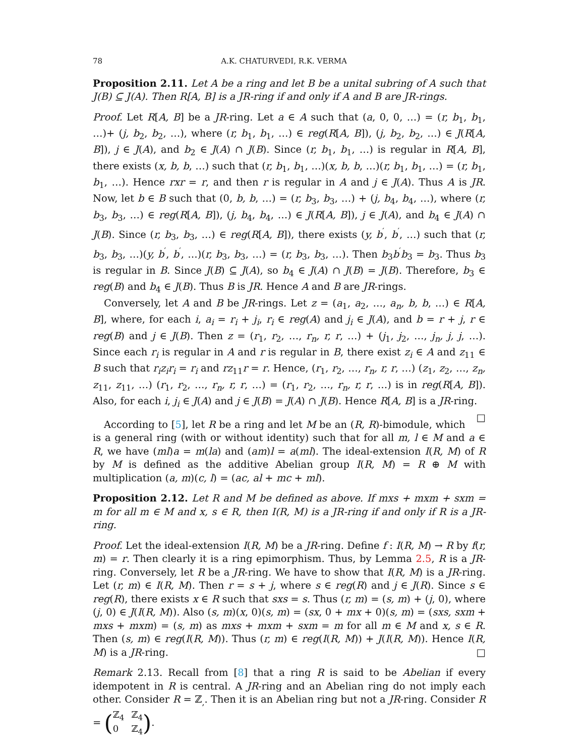78 A.K. CHATURVEDI, R.K. VERMA
Proposition 2.11. Let A be a ring and let B be a unital subring of A such that J(B) ⊆ J(A). Then R[A, B] is a JR-ring if and only if A and B are JR-rings.
Proof. Let R[A, B] be a JR-ring. Let a ∈ A such that (a, 0, 0, …) = (r, b<sub>1</sub>, b<sub>1</sub>, …)+ (j, b<sub>2</sub>, b<sub>2</sub>, …), where (r, b<sub>1</sub>, b<sub>1</sub>, …) ∈ reg(R[A, B]), (j, b<sub>2</sub>, b<sub>2</sub>, …) ∈ J(R[A, B]), j ∈ J(A), and b<sub>2</sub> ∈ J(A) ∩ J(B). Since (r, b<sub>1</sub>, b<sub>1</sub>, …) is regular in R[A, B], there exists (x, b, b, …) such that (r, b<sub>1</sub>, b<sub>1</sub>, …)(x, b, b, …)(r, b<sub>1</sub>, b<sub>1</sub>, …) = (r, b<sub>1</sub>, b<sub>1</sub>, …). Hence rxr = r, and then r is regular in A and j ∈ J(A). Thus A is JR. Now, let b ∈ B such that (0, b, b, …) = (r, b<sub>3</sub>, b<sub>3</sub>, …) + (j, b<sub>4</sub>, b<sub>4</sub>, …), where (r, b<sub>3</sub>, b<sub>3</sub>, …) ∈ reg(R[A, B]), (j, b<sub>4</sub>, b<sub>4</sub>, …) ∈ J(R[A, B]), j ∈ J(A), and b<sub>4</sub> ∈ J(A) ∩ J(B). Since (r, b<sub>3</sub>, b<sub>3</sub>, …) ∈ reg(R[A, B]), there exists (y, b<sup>′</sup>, b<sup>′</sup>, …) such that (r, b<sub>3</sub>, b<sub>3</sub>, …)(y, b<sup>′</sup>, b<sup>′</sup>, …)(r, b<sub>3</sub>, b<sub>3</sub>, …) = (r, b<sub>3</sub>, b<sub>3</sub>, …). Then b<sub>3</sub>b<sup>′</sup>b<sub>3</sub> = b<sub>3</sub>. Thus b<sub>3</sub> is regular in B. Since J(B) ⊆ J(A), so b<sub>4</sub> ∈ J(A) ∩ J(B) = J(B). Therefore, b<sub>3</sub> ∈ reg(B) and b<sub>4</sub> ∈ J(B). Thus B is JR. Hence A and B are JR-rings.
Conversely, let A and B be JR-rings. Let z = (a<sub>1</sub>, a<sub>2</sub>, …, a<sub>n</sub>, b, b, …) ∈ R[A, B], where, for each i, a<sub>i</sub> = r<sub>i</sub> + j<sub>i</sub>, r<sub>i</sub> ∈ reg(A) and j<sub>i</sub> ∈ J(A), and b = r + j, r ∈ reg(B) and j ∈ J(B). Then z = (r<sub>1</sub>, r<sub>2</sub>, …, r<sub>n</sub>, r, r, …) + (j<sub>1</sub>, j<sub>2</sub>, …, j<sub>n</sub>, j, j, …). Since each r<sub>i</sub> is regular in A and r is regular in B, there exist z<sub>i</sub> ∈ A and z<sub>11</sub> ∈ B such that r<sub>i</sub>z<sub>i</sub>r<sub>i</sub> = r<sub>i</sub> and rz<sub>11</sub>r = r. Hence, (r<sub>1</sub>, r<sub>2</sub>, …, r<sub>n</sub>, r, r, …) (z<sub>1</sub>, z<sub>2</sub>, …, z<sub>n</sub>, z<sub>11</sub>, z<sub>11</sub>, …) (r<sub>1</sub>, r<sub>2</sub>, …, r<sub>n</sub>, r, r, …) = (r<sub>1</sub>, r<sub>2</sub>, …, r<sub>n</sub>, r, r, …) is in reg(R[A, B]). Also, for each i, j<sub>i</sub> ∈ J(A) and j ∈ J(B) = J(A) ∩ J(B). Hence R[A, B] is a JR-ring. □
According to [5], let R be a ring and let M be an (R, R)-bimodule, which is a general ring (with or without identity) such that for all m, l ∈ M and a ∈ R, we have (ml)a = m(la) and (am)l = a(ml). The ideal-extension I(R, M) of R by M is defined as the additive Abelian group I(R, M) = R ⊕ M with multiplication (a, m)(c, l) = (ac, al + mc + ml).
Proposition 2.12. Let R and M be defined as above. If mxs + mxm + sxm = m for all m ∈ M and x, s ∈ R, then I(R, M) is a JR-ring if and only if R is a JR-ring.
Proof. Let the ideal-extension I(R, M) be a JR-ring. Define f : I(R, M) → R by f(r, m) = r. Then clearly it is a ring epimorphism. Thus, by Lemma 2.5, R is a JR-ring. Conversely, let R be a JR-ring. We have to show that I(R, M) is a JR-ring. Let (r, m) ∈ I(R, M). Then r = s + j, where s ∈ reg(R) and j ∈ J(R). Since s ∈ reg(R), there exists x ∈ R such that sxs = s. Thus (r, m) = (s, m) + (j, 0), where (j, 0) ∈ J(I(R, M)). Also (s, m)(x, 0)(s, m) = (sx, 0 + mx + 0)(s, m) = (sxs, sxm + mxs + mxm) = (s, m) as mxs + mxm + sxm = m for all m ∈ M and x, s ∈ R. Then (s, m) ∈ reg(I(R, M)). Thus (r, m) ∈ reg(I(R, M)) + J(I(R, M)). Hence I(R, M) is a JR-ring. □
Remark 2.13. Recall from [8] that a ring R is said to be Abelian if every idempotent in R is central. A JR-ring and an Abelian ring do not imply each other. Consider R = ℤ<sub>,</sub>. Then it is an Abelian ring but not a JR-ring. Consider R = (ℤ<sub>4</sub> ℤ<sub>4</sub> 0 ℤ<sub>4</sub>).